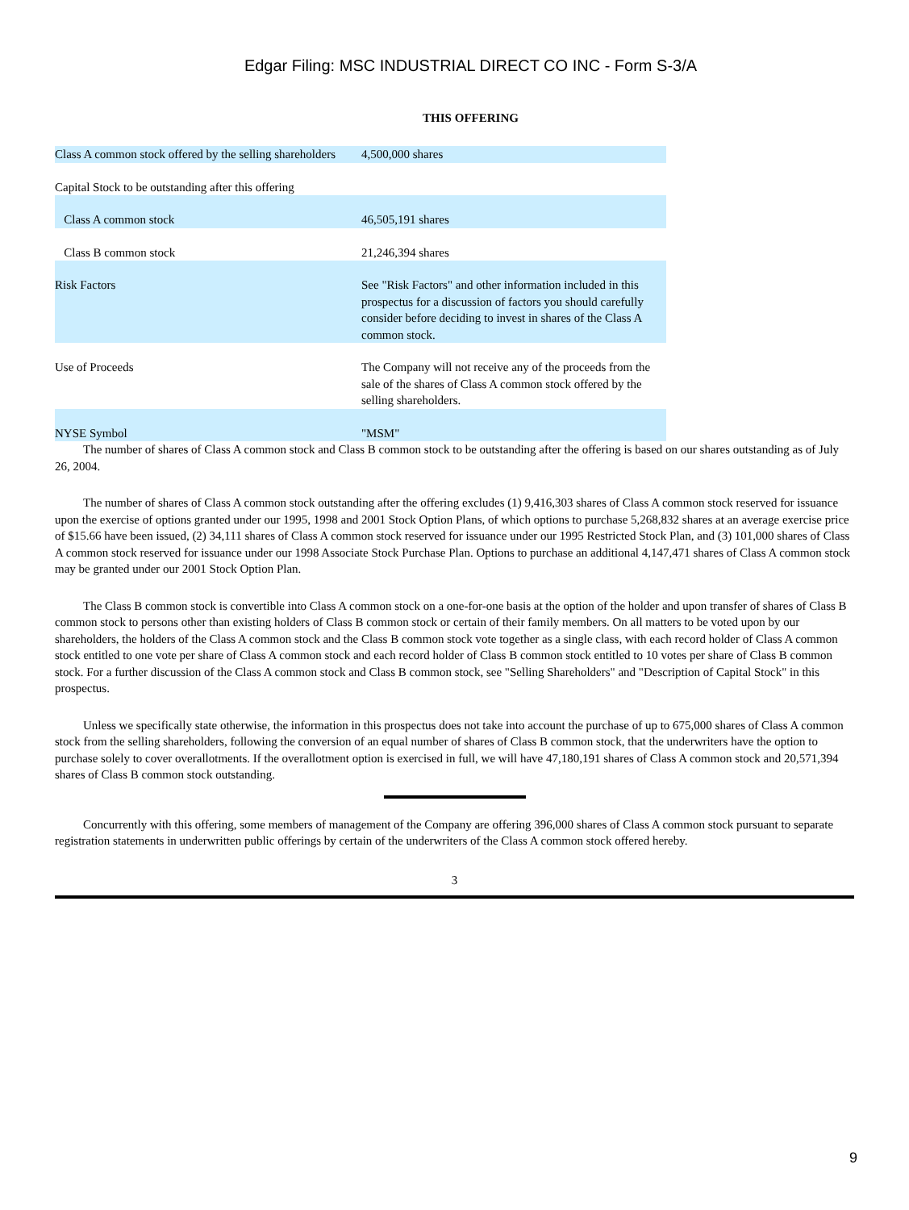Edgar Filing: MSC INDUSTRIAL DIRECT CO INC - Form S-3/A
THIS OFFERING
| Class A common stock offered by the selling shareholders | 4,500,000 shares |
| Capital Stock to be outstanding after this offering | |
| Class A common stock | 46,505,191 shares |
| Class B common stock | 21,246,394 shares |
| Risk Factors | See "Risk Factors" and other information included in this prospectus for a discussion of factors you should carefully consider before deciding to invest in shares of the Class A common stock. |
| Use of Proceeds | The Company will not receive any of the proceeds from the sale of the shares of Class A common stock offered by the selling shareholders. |
| NYSE Symbol | "MSM" |
The number of shares of Class A common stock and Class B common stock to be outstanding after the offering is based on our shares outstanding as of July 26, 2004.
The number of shares of Class A common stock outstanding after the offering excludes (1) 9,416,303 shares of Class A common stock reserved for issuance upon the exercise of options granted under our 1995, 1998 and 2001 Stock Option Plans, of which options to purchase 5,268,832 shares at an average exercise price of $15.66 have been issued, (2) 34,111 shares of Class A common stock reserved for issuance under our 1995 Restricted Stock Plan, and (3) 101,000 shares of Class A common stock reserved for issuance under our 1998 Associate Stock Purchase Plan. Options to purchase an additional 4,147,471 shares of Class A common stock may be granted under our 2001 Stock Option Plan.
The Class B common stock is convertible into Class A common stock on a one-for-one basis at the option of the holder and upon transfer of shares of Class B common stock to persons other than existing holders of Class B common stock or certain of their family members. On all matters to be voted upon by our shareholders, the holders of the Class A common stock and the Class B common stock vote together as a single class, with each record holder of Class A common stock entitled to one vote per share of Class A common stock and each record holder of Class B common stock entitled to 10 votes per share of Class B common stock. For a further discussion of the Class A common stock and Class B common stock, see "Selling Shareholders" and "Description of Capital Stock" in this prospectus.
Unless we specifically state otherwise, the information in this prospectus does not take into account the purchase of up to 675,000 shares of Class A common stock from the selling shareholders, following the conversion of an equal number of shares of Class B common stock, that the underwriters have the option to purchase solely to cover overallotments. If the overallotment option is exercised in full, we will have 47,180,191 shares of Class A common stock and 20,571,394 shares of Class B common stock outstanding.
Concurrently with this offering, some members of management of the Company are offering 396,000 shares of Class A common stock pursuant to separate registration statements in underwritten public offerings by certain of the underwriters of the Class A common stock offered hereby.
3
9